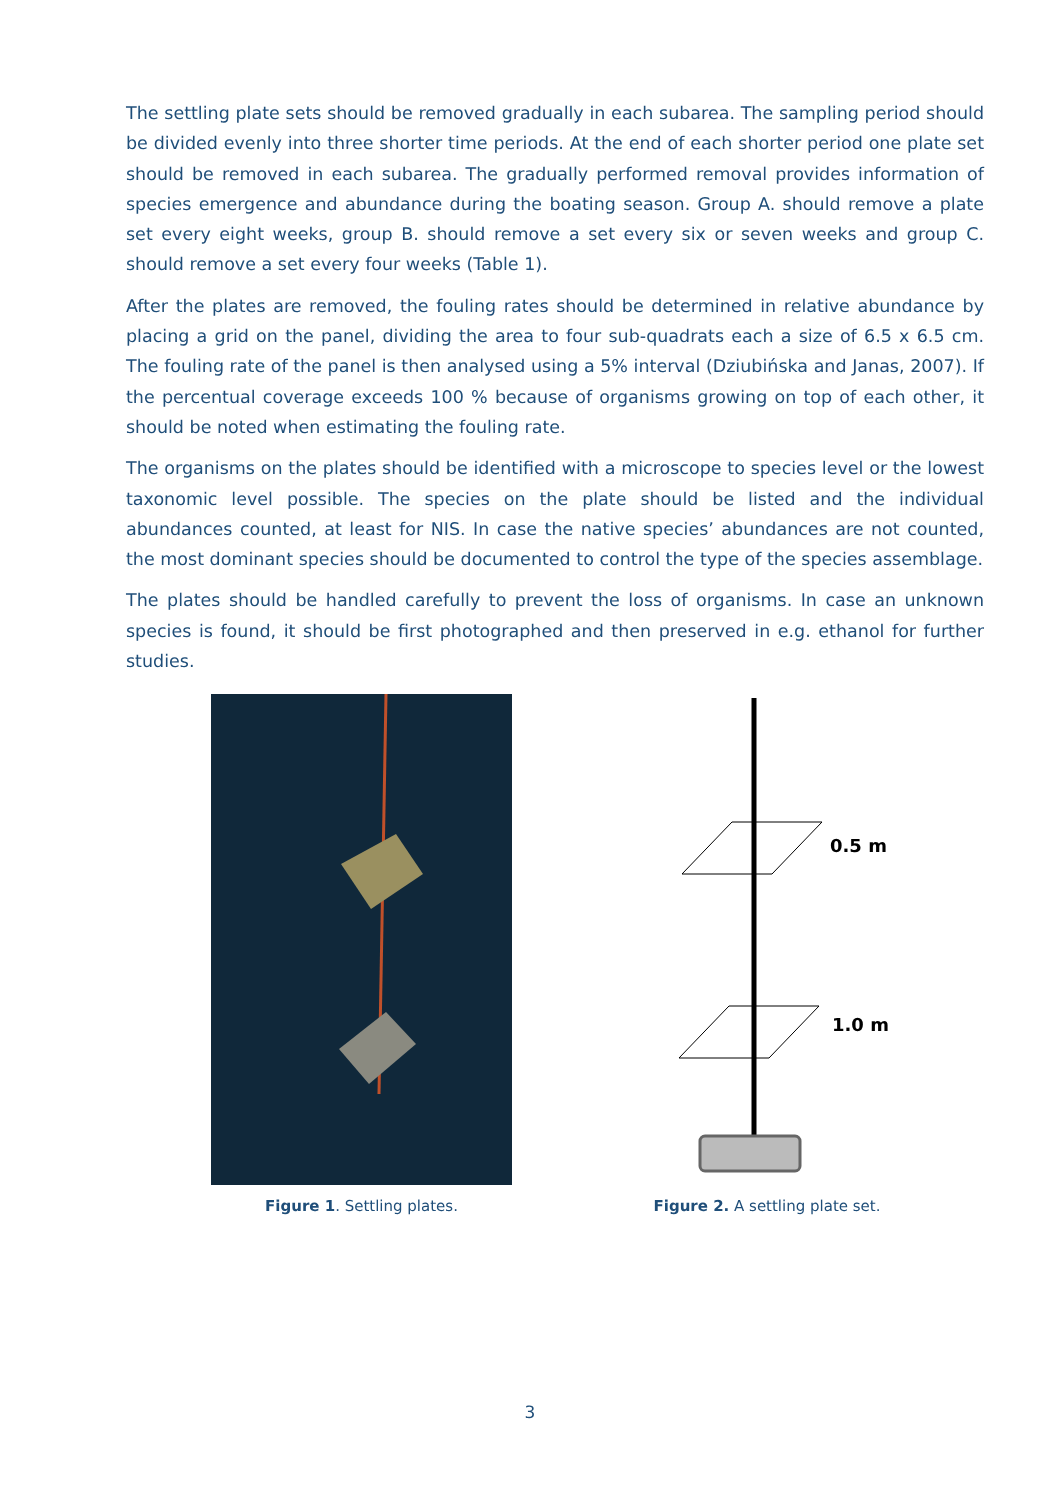The settling plate sets should be removed gradually in each subarea. The sampling period should be divided evenly into three shorter time periods. At the end of each shorter period one plate set should be removed in each subarea. The gradually performed removal provides information of species emergence and abundance during the boating season. Group A. should remove a plate set every eight weeks, group B. should remove a set every six or seven weeks and group C. should remove a set every four weeks (Table 1).
After the plates are removed, the fouling rates should be determined in relative abundance by placing a grid on the panel, dividing the area to four sub-quadrats each a size of 6.5 x 6.5 cm. The fouling rate of the panel is then analysed using a 5% interval (Dziubińska and Janas, 2007). If the percentual coverage exceeds 100 % because of organisms growing on top of each other, it should be noted when estimating the fouling rate.
The organisms on the plates should be identified with a microscope to species level or the lowest taxonomic level possible. The species on the plate should be listed and the individual abundances counted, at least for NIS. In case the native species’ abundances are not counted, the most dominant species should be documented to control the type of the species assemblage.
The plates should be handled carefully to prevent the loss of organisms. In case an unknown species is found, it should be first photographed and then preserved in e.g. ethanol for further studies.
Figure 1. Settling plates.
0.5 m
1.0 m
Figure 2. A settling plate set.
3